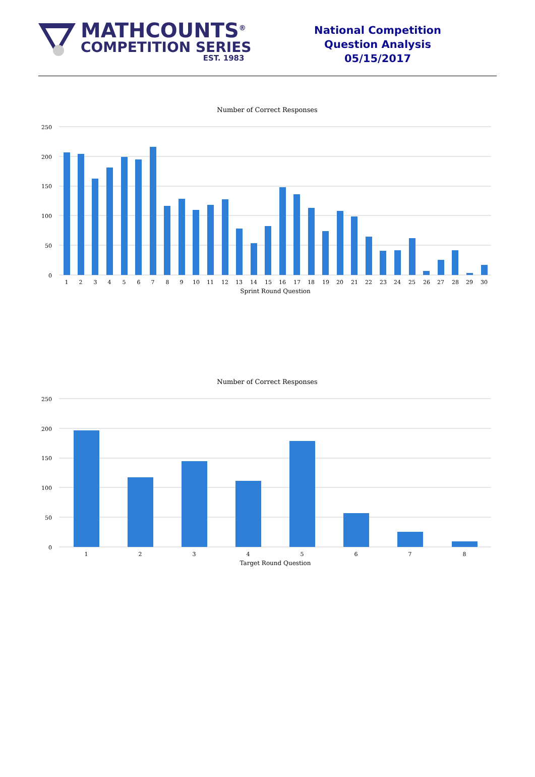MATHCOUNTS<sup>®</sup>
COMPETITION SERIES
EST. 1983
National Competition
Question Analysis
05/15/2017
Number of Correct Responses
250
200
150
100
50
0
1
2
3
4
5
6
7
8
9
10
11
12
13
14
15
16
17
18
19
20
21
22
23
24
25
26
27
28
29
30
Sprint Round Question
Number of Correct Responses
250
200
150
100
50
0
1
2
3
4
5
6
7
8
Target Round Question